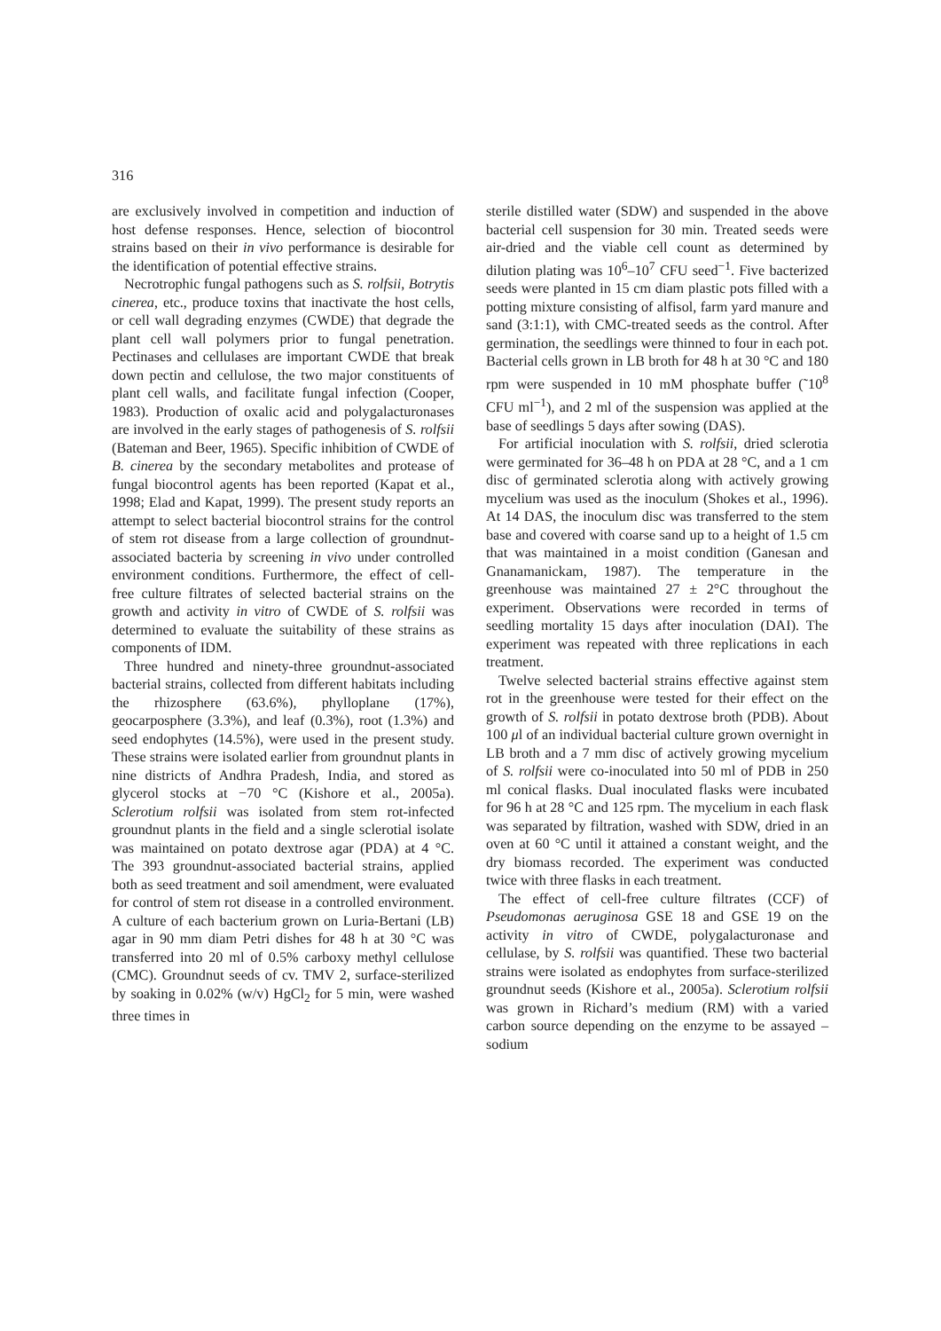316
are exclusively involved in competition and induction of host defense responses. Hence, selection of biocontrol strains based on their in vivo performance is desirable for the identification of potential effective strains.
Necrotrophic fungal pathogens such as S. rolfsii, Botrytis cinerea, etc., produce toxins that inactivate the host cells, or cell wall degrading enzymes (CWDE) that degrade the plant cell wall polymers prior to fungal penetration. Pectinases and cellulases are important CWDE that break down pectin and cellulose, the two major constituents of plant cell walls, and facilitate fungal infection (Cooper, 1983). Production of oxalic acid and polygalacturonases are involved in the early stages of pathogenesis of S. rolfsii (Bateman and Beer, 1965). Specific inhibition of CWDE of B. cinerea by the secondary metabolites and protease of fungal biocontrol agents has been reported (Kapat et al., 1998; Elad and Kapat, 1999). The present study reports an attempt to select bacterial biocontrol strains for the control of stem rot disease from a large collection of groundnut-associated bacteria by screening in vivo under controlled environment conditions. Furthermore, the effect of cell-free culture filtrates of selected bacterial strains on the growth and activity in vitro of CWDE of S. rolfsii was determined to evaluate the suitability of these strains as components of IDM.
Three hundred and ninety-three groundnut-associated bacterial strains, collected from different habitats including the rhizosphere (63.6%), phylloplane (17%), geocarposphere (3.3%), and leaf (0.3%), root (1.3%) and seed endophytes (14.5%), were used in the present study. These strains were isolated earlier from groundnut plants in nine districts of Andhra Pradesh, India, and stored as glycerol stocks at −70 °C (Kishore et al., 2005a). Sclerotium rolfsii was isolated from stem rot-infected groundnut plants in the field and a single sclerotial isolate was maintained on potato dextrose agar (PDA) at 4 °C. The 393 groundnut-associated bacterial strains, applied both as seed treatment and soil amendment, were evaluated for control of stem rot disease in a controlled environment. A culture of each bacterium grown on Luria-Bertani (LB) agar in 90 mm diam Petri dishes for 48 h at 30 °C was transferred into 20 ml of 0.5% carboxy methyl cellulose (CMC). Groundnut seeds of cv. TMV 2, surface-sterilized by soaking in 0.02% (w/v) HgCl<sub>2</sub> for 5 min, were washed three times in
sterile distilled water (SDW) and suspended in the above bacterial cell suspension for 30 min. Treated seeds were air-dried and the viable cell count as determined by dilution plating was 10<sup>6</sup>–10<sup>7</sup> CFU seed<sup>−1</sup>. Five bacterized seeds were planted in 15 cm diam plastic pots filled with a potting mixture consisting of alfisol, farm yard manure and sand (3:1:1), with CMC-treated seeds as the control. After germination, the seedlings were thinned to four in each pot. Bacterial cells grown in LB broth for 48 h at 30 °C and 180 rpm were suspended in 10 mM phosphate buffer (˜10<sup>8</sup> CFU ml<sup>−1</sup>), and 2 ml of the suspension was applied at the base of seedlings 5 days after sowing (DAS).
For artificial inoculation with S. rolfsii, dried sclerotia were germinated for 36–48 h on PDA at 28 °C, and a 1 cm disc of germinated sclerotia along with actively growing mycelium was used as the inoculum (Shokes et al., 1996). At 14 DAS, the inoculum disc was transferred to the stem base and covered with coarse sand up to a height of 1.5 cm that was maintained in a moist condition (Ganesan and Gnanamanickam, 1987). The temperature in the greenhouse was maintained 27 ± 2°C throughout the experiment. Observations were recorded in terms of seedling mortality 15 days after inoculation (DAI). The experiment was repeated with three replications in each treatment.
Twelve selected bacterial strains effective against stem rot in the greenhouse were tested for their effect on the growth of S. rolfsii in potato dextrose broth (PDB). About 100 μl of an individual bacterial culture grown overnight in LB broth and a 7 mm disc of actively growing mycelium of S. rolfsii were co-inoculated into 50 ml of PDB in 250 ml conical flasks. Dual inoculated flasks were incubated for 96 h at 28 °C and 125 rpm. The mycelium in each flask was separated by filtration, washed with SDW, dried in an oven at 60 °C until it attained a constant weight, and the dry biomass recorded. The experiment was conducted twice with three flasks in each treatment.
The effect of cell-free culture filtrates (CCF) of Pseudomonas aeruginosa GSE 18 and GSE 19 on the activity in vitro of CWDE, polygalacturonase and cellulase, by S. rolfsii was quantified. These two bacterial strains were isolated as endophytes from surface-sterilized groundnut seeds (Kishore et al., 2005a). Sclerotium rolfsii was grown in Richard’s medium (RM) with a varied carbon source depending on the enzyme to be assayed – sodium